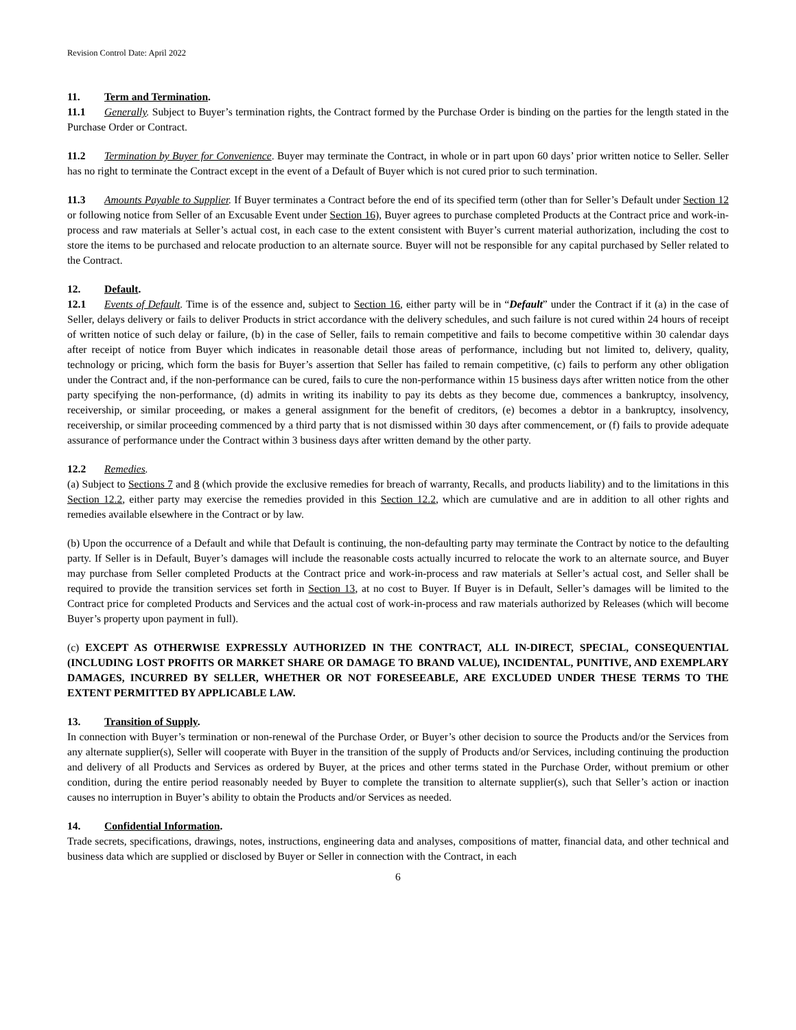Revision Control Date: April 2022
11. Term and Termination.
11.1 Generally. Subject to Buyer’s termination rights, the Contract formed by the Purchase Order is binding on the parties for the length stated in the Purchase Order or Contract.
11.2 Termination by Buyer for Convenience. Buyer may terminate the Contract, in whole or in part upon 60 days’ prior written notice to Seller. Seller has no right to terminate the Contract except in the event of a Default of Buyer which is not cured prior to such termination.
11.3 Amounts Payable to Supplier. If Buyer terminates a Contract before the end of its specified term (other than for Seller’s Default under Section 12 or following notice from Seller of an Excusable Event under Section 16), Buyer agrees to purchase completed Products at the Contract price and work-in-process and raw materials at Seller’s actual cost, in each case to the extent consistent with Buyer’s current material authorization, including the cost to store the items to be purchased and relocate production to an alternate source. Buyer will not be responsible for any capital purchased by Seller related to the Contract.
12. Default.
12.1 Events of Default. Time is of the essence and, subject to Section 16, either party will be in “Default” under the Contract if it (a) in the case of Seller, delays delivery or fails to deliver Products in strict accordance with the delivery schedules, and such failure is not cured within 24 hours of receipt of written notice of such delay or failure, (b) in the case of Seller, fails to remain competitive and fails to become competitive within 30 calendar days after receipt of notice from Buyer which indicates in reasonable detail those areas of performance, including but not limited to, delivery, quality, technology or pricing, which form the basis for Buyer’s assertion that Seller has failed to remain competitive, (c) fails to perform any other obligation under the Contract and, if the non-performance can be cured, fails to cure the non-performance within 15 business days after written notice from the other party specifying the non-performance, (d) admits in writing its inability to pay its debts as they become due, commences a bankruptcy, insolvency, receivership, or similar proceeding, or makes a general assignment for the benefit of creditors, (e) becomes a debtor in a bankruptcy, insolvency, receivership, or similar proceeding commenced by a third party that is not dismissed within 30 days after commencement, or (f) fails to provide adequate assurance of performance under the Contract within 3 business days after written demand by the other party.
12.2 Remedies.
(a) Subject to Sections 7 and 8 (which provide the exclusive remedies for breach of warranty, Recalls, and products liability) and to the limitations in this Section 12.2, either party may exercise the remedies provided in this Section 12.2, which are cumulative and are in addition to all other rights and remedies available elsewhere in the Contract or by law.
(b) Upon the occurrence of a Default and while that Default is continuing, the non-defaulting party may terminate the Contract by notice to the defaulting party. If Seller is in Default, Buyer’s damages will include the reasonable costs actually incurred to relocate the work to an alternate source, and Buyer may purchase from Seller completed Products at the Contract price and work-in-process and raw materials at Seller’s actual cost, and Seller shall be required to provide the transition services set forth in Section 13, at no cost to Buyer. If Buyer is in Default, Seller’s damages will be limited to the Contract price for completed Products and Services and the actual cost of work-in-process and raw materials authorized by Releases (which will become Buyer’s property upon payment in full).
(c) EXCEPT AS OTHERWISE EXPRESSLY AUTHORIZED IN THE CONTRACT, ALL IN-DIRECT, SPECIAL, CONSEQUENTIAL (INCLUDING LOST PROFITS OR MARKET SHARE OR DAMAGE TO BRAND VALUE), INCIDENTAL, PUNITIVE, AND EXEMPLARY DAMAGES, INCURRED BY SELLER, WHETHER OR NOT FORESEEABLE, ARE EXCLUDED UNDER THESE TERMS TO THE EXTENT PERMITTED BY APPLICABLE LAW.
13. Transition of Supply.
In connection with Buyer’s termination or non-renewal of the Purchase Order, or Buyer’s other decision to source the Products and/or the Services from any alternate supplier(s), Seller will cooperate with Buyer in the transition of the supply of Products and/or Services, including continuing the production and delivery of all Products and Services as ordered by Buyer, at the prices and other terms stated in the Purchase Order, without premium or other condition, during the entire period reasonably needed by Buyer to complete the transition to alternate supplier(s), such that Seller’s action or inaction causes no interruption in Buyer’s ability to obtain the Products and/or Services as needed.
14. Confidential Information.
Trade secrets, specifications, drawings, notes, instructions, engineering data and analyses, compositions of matter, financial data, and other technical and business data which are supplied or disclosed by Buyer or Seller in connection with the Contract, in each
6